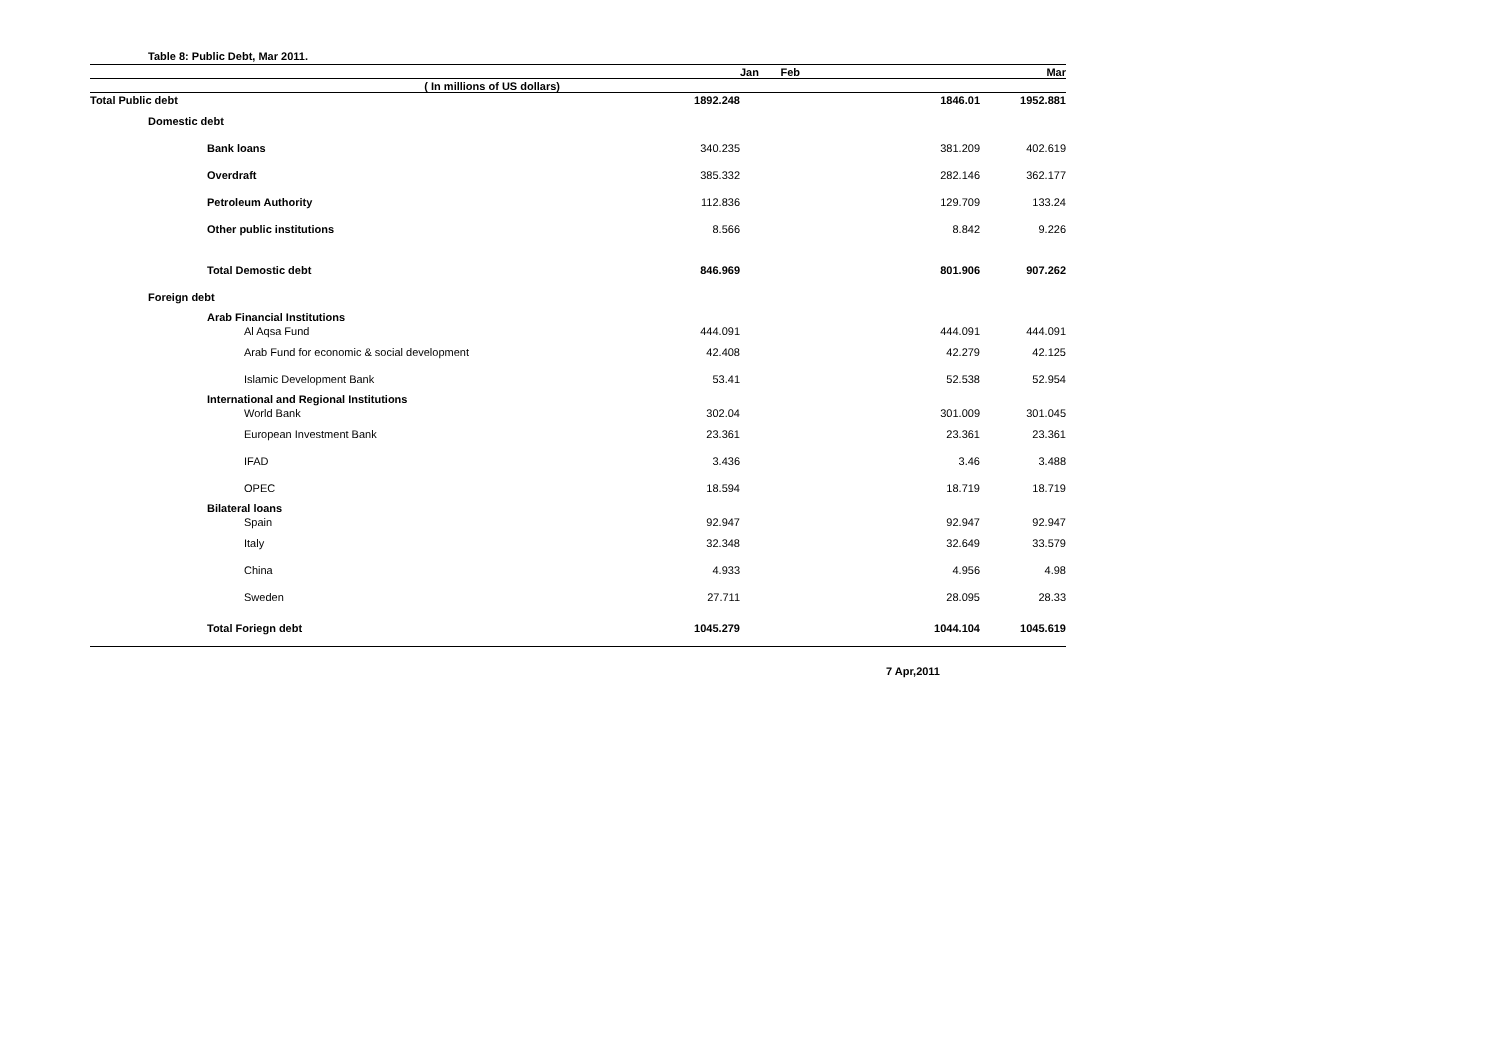Table 8: Public Debt, Mar 2011.
| | | Jan Feb | Mar |
| --- | --- | --- | --- |
| ( In millions of US dollars) | | | |
| Total Public debt | 1892.248 | 1846.01 | 1952.881 |
| Domestic debt | | | |
| Bank loans | 340.235 | 381.209 | 402.619 |
| Overdraft | 385.332 | 282.146 | 362.177 |
| Petroleum Authority | 112.836 | 129.709 | 133.24 |
| Other public institutions | 8.566 | 8.842 | 9.226 |
| Total Demostic debt | 846.969 | 801.906 | 907.262 |
| Foreign debt | | | |
| Arab Financial Institutions | | | |
| Al Aqsa Fund | 444.091 | 444.091 | 444.091 |
| Arab Fund for economic & social development | 42.408 | 42.279 | 42.125 |
| Islamic Development Bank | 53.41 | 52.538 | 52.954 |
| International and Regional Institutions | | | |
| World Bank | 302.04 | 301.009 | 301.045 |
| European Investment Bank | 23.361 | 23.361 | 23.361 |
| IFAD | 3.436 | 3.46 | 3.488 |
| OPEC | 18.594 | 18.719 | 18.719 |
| Bilateral loans | | | |
| Spain | 92.947 | 92.947 | 92.947 |
| Italy | 32.348 | 32.649 | 33.579 |
| China | 4.933 | 4.956 | 4.98 |
| Sweden | 27.711 | 28.095 | 28.33 |
| Total Foriegn debt | 1045.279 | 1044.104 | 1045.619 |
7 Apr,2011